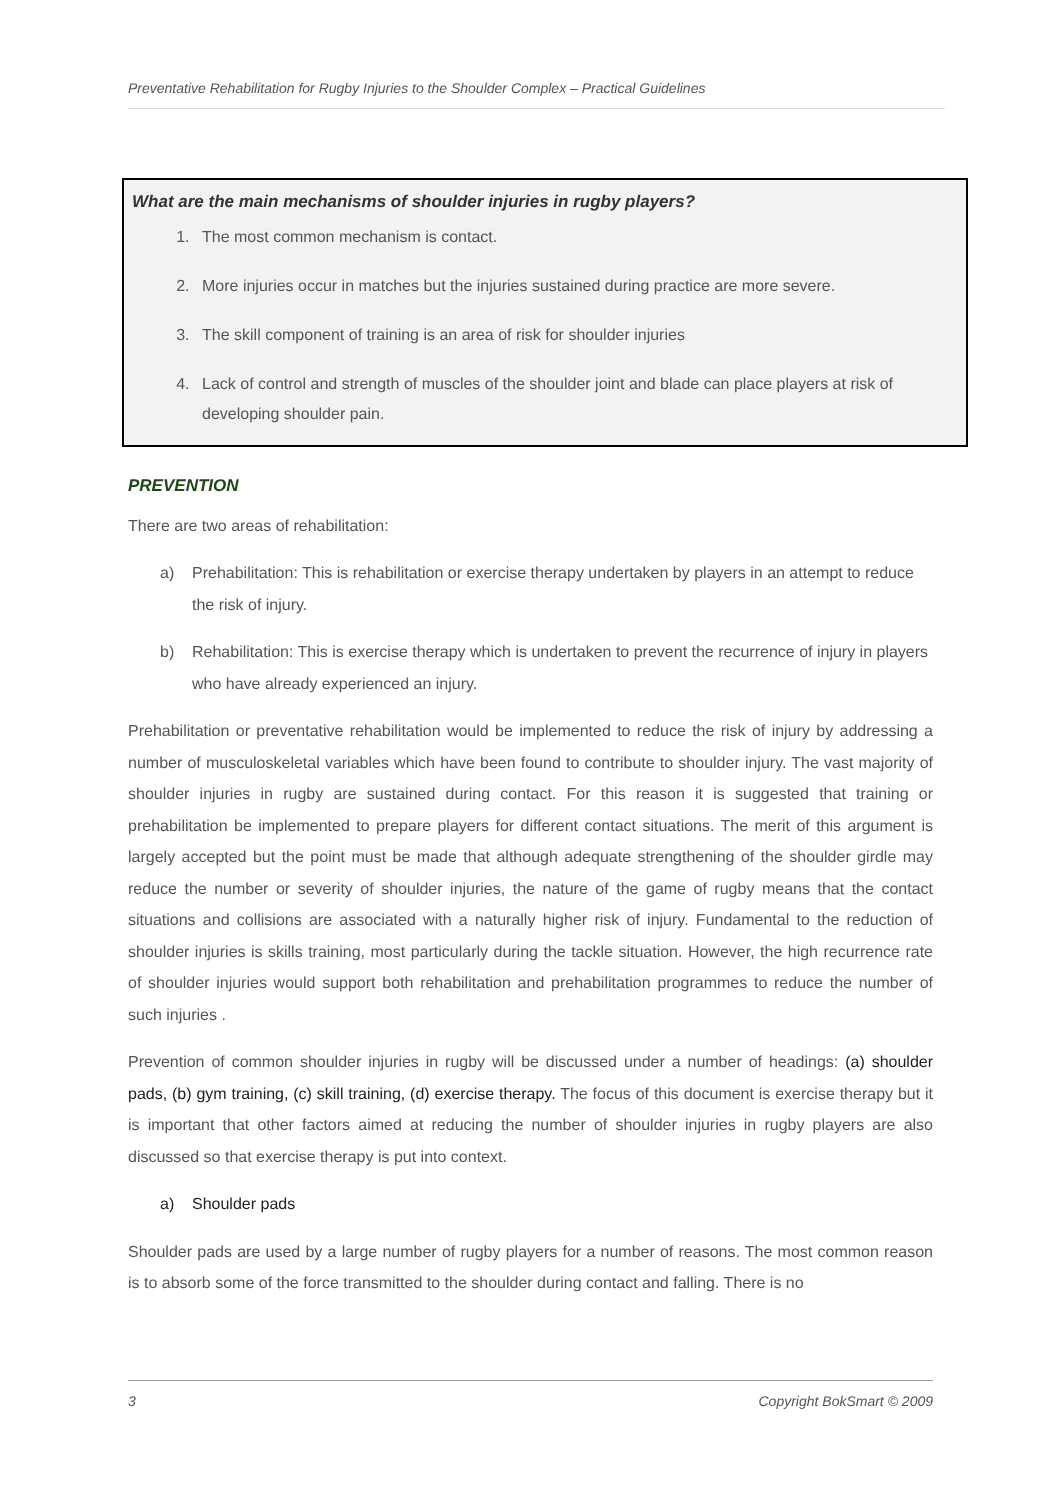Preventative Rehabilitation for Rugby Injuries to the Shoulder Complex – Practical Guidelines
What are the main mechanisms of shoulder injuries in rugby players?
1. The most common mechanism is contact.
2. More injuries occur in matches but the injuries sustained during practice are more severe.
3. The skill component of training is an area of risk for shoulder injuries
4. Lack of control and strength of muscles of the shoulder joint and blade can place players at risk of developing shoulder pain.
PREVENTION
There are two areas of rehabilitation:
a) Prehabilitation: This is rehabilitation or exercise therapy undertaken by players in an attempt to reduce the risk of injury.
b) Rehabilitation: This is exercise therapy which is undertaken to prevent the recurrence of injury in players who have already experienced an injury.
Prehabilitation or preventative rehabilitation would be implemented to reduce the risk of injury by addressing a number of musculoskeletal variables which have been found to contribute to shoulder injury. The vast majority of shoulder injuries in rugby are sustained during contact. For this reason it is suggested that training or prehabilitation be implemented to prepare players for different contact situations. The merit of this argument is largely accepted but the point must be made that although adequate strengthening of the shoulder girdle may reduce the number or severity of shoulder injuries, the nature of the game of rugby means that the contact situations and collisions are associated with a naturally higher risk of injury. Fundamental to the reduction of shoulder injuries is skills training, most particularly during the tackle situation. However, the high recurrence rate of shoulder injuries would support both rehabilitation and prehabilitation programmes to reduce the number of such injuries .
Prevention of common shoulder injuries in rugby will be discussed under a number of headings: (a) shoulder pads, (b) gym training, (c) skill training, (d) exercise therapy. The focus of this document is exercise therapy but it is important that other factors aimed at reducing the number of shoulder injuries in rugby players are also discussed so that exercise therapy is put into context.
a) Shoulder pads
Shoulder pads are used by a large number of rugby players for a number of reasons. The most common reason is to absorb some of the force transmitted to the shoulder during contact and falling. There is no
3 Copyright BokSmart © 2009